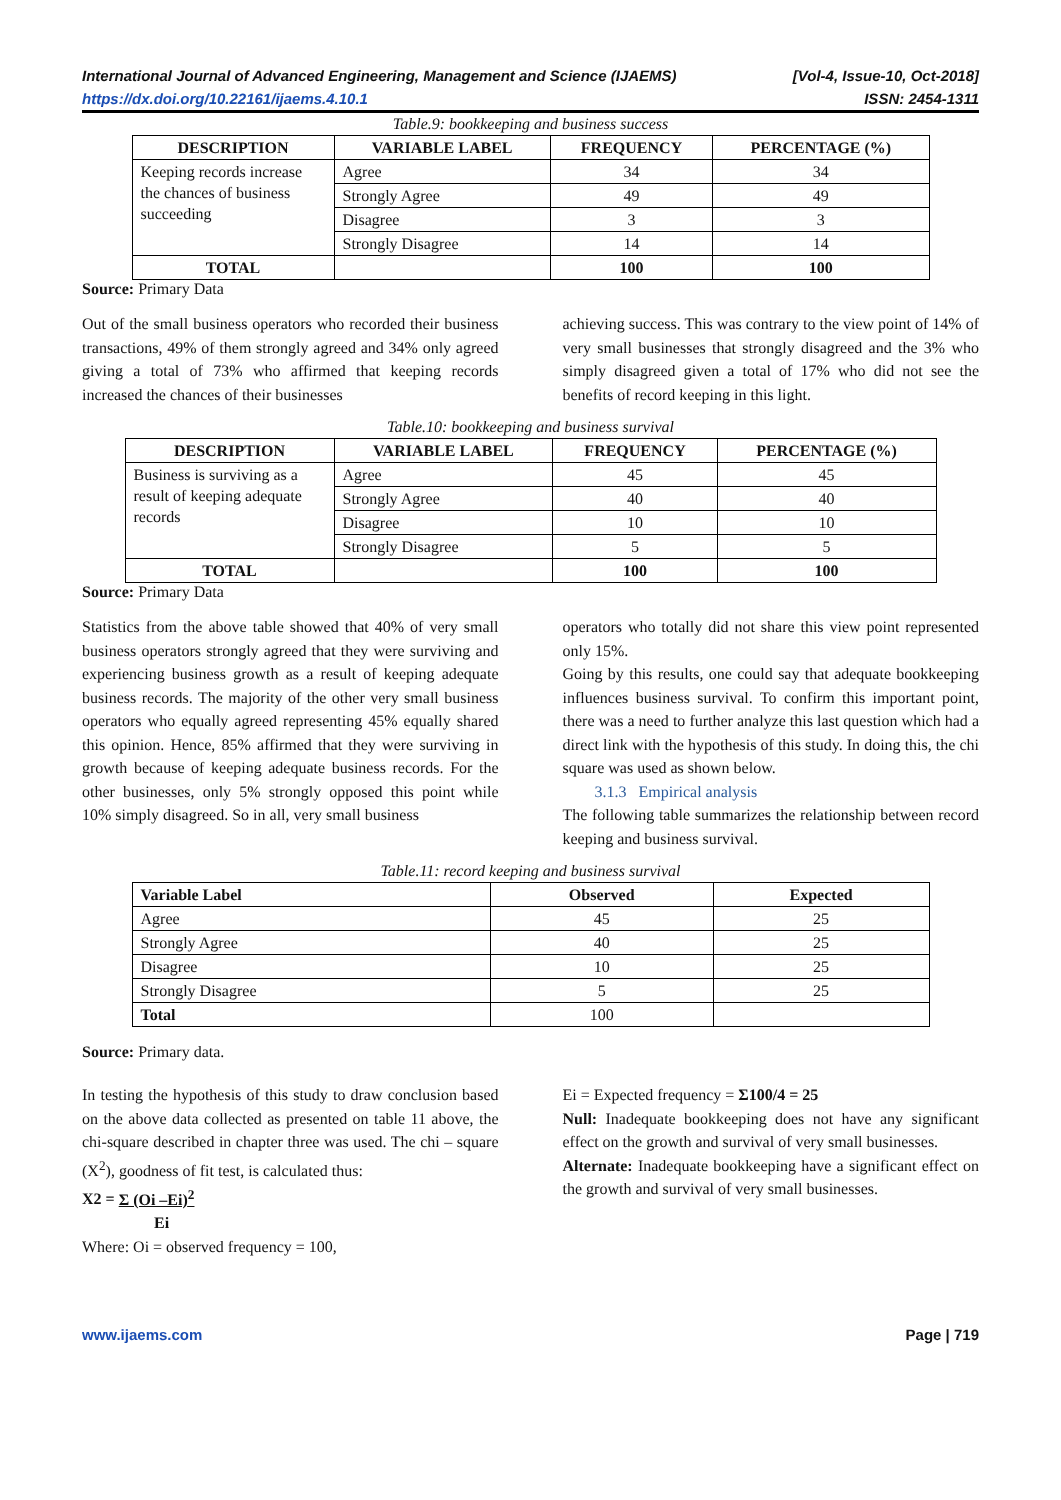International Journal of Advanced Engineering, Management and Science (IJAEMS) [Vol-4, Issue-10, Oct-2018]
https://dx.doi.org/10.22161/ijaems.4.10.1 ISSN: 2454-1311
Table.9: bookkeeping and business success
| DESCRIPTION | VARIABLE LABEL | FREQUENCY | PERCENTAGE (%) |
| --- | --- | --- | --- |
| Keeping records increase the chances of business succeeding | Agree | 34 | 34 |
| | Strongly Agree | 49 | 49 |
| | Disagree | 3 | 3 |
| | Strongly Disagree | 14 | 14 |
| TOTAL | | 100 | 100 |
Source: Primary Data
Out of the small business operators who recorded their business transactions, 49% of them strongly agreed and 34% only agreed giving a total of 73% who affirmed that keeping records increased the chances of their businesses
achieving success. This was contrary to the view point of 14% of very small businesses that strongly disagreed and the 3% who simply disagreed given a total of 17% who did not see the benefits of record keeping in this light.
Table.10: bookkeeping and business survival
| DESCRIPTION | VARIABLE LABEL | FREQUENCY | PERCENTAGE (%) |
| --- | --- | --- | --- |
| Business is surviving as a result of keeping adequate records | Agree | 45 | 45 |
| | Strongly Agree | 40 | 40 |
| | Disagree | 10 | 10 |
| | Strongly Disagree | 5 | 5 |
| TOTAL | | 100 | 100 |
Source: Primary Data
Statistics from the above table showed that 40% of very small business operators strongly agreed that they were surviving and experiencing business growth as a result of keeping adequate business records. The majority of the other very small business operators who equally agreed representing 45% equally shared this opinion. Hence, 85% affirmed that they were surviving in growth because of keeping adequate business records. For the other businesses, only 5% strongly opposed this point while 10% simply disagreed. So in all, very small business
operators who totally did not share this view point represented only 15%.
Going by this results, one could say that adequate bookkeeping influences business survival. To confirm this important point, there was a need to further analyze this last question which had a direct link with the hypothesis of this study. In doing this, the chi square was used as shown below.
3.1.3 Empirical analysis
The following table summarizes the relationship between record keeping and business survival.
Table.11: record keeping and business survival
| Variable Label | Observed | Expected |
| --- | --- | --- |
| Agree | 45 | 25 |
| Strongly Agree | 40 | 25 |
| Disagree | 10 | 25 |
| Strongly Disagree | 5 | 25 |
| Total | 100 | |
Source: Primary data.
In testing the hypothesis of this study to draw conclusion based on the above data collected as presented on table 11 above, the chi-square described in chapter three was used. The chi – square (X<sup>2</sup>), goodness of fit test, is calculated thus:
X2 = Σ (Oi –Ei)<sup>2</sup>
Ei
Where: Oi = observed frequency = 100,
Ei = Expected frequency = Σ100/4 = 25
Null: Inadequate bookkeeping does not have any significant effect on the growth and survival of very small businesses.
Alternate: Inadequate bookkeeping have a significant effect on the growth and survival of very small businesses.
www.ijaems.com Page | 719